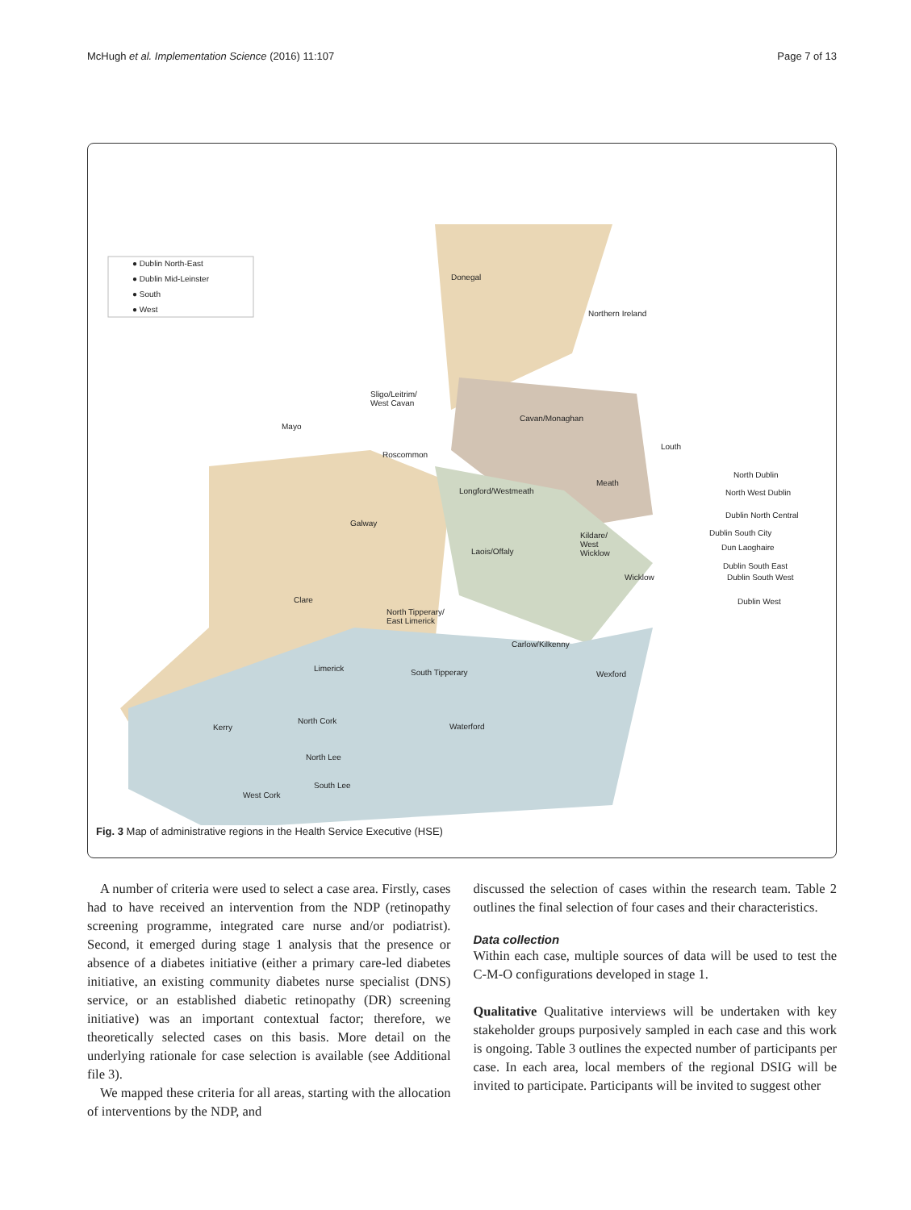McHugh et al. Implementation Science (2016) 11:107 Page 7 of 13
● Dublin North-East
● Dublin Mid-Leinster
● South
● West
Donegal
Northern Ireland
Sligo/Leitrim/
West Cavan
Mayo
Cavan/Monaghan
Louth
Roscommon
North Dublin
Meath
Longford/Westmeath North West Dublin
Galway
Dublin North Central
Dublin South City
Kildare/
West
Wicklow
Laois/Offaly Dun Laoghaire
Dublin South East
Dublin South West
Wicklow
Clare Dublin West
North Tipperary/
East Limerick
Carlow/Kilkenny
Limerick South Tipperary Wexford
North Cork
Kerry Waterford
North Lee
South Lee
West Cork
Fig. 3 Map of administrative regions in the Health Service Executive (HSE)
A number of criteria were used to select a case area. Firstly, cases had to have received an intervention from the NDP (retinopathy screening programme, integrated care nurse and/or podiatrist). Second, it emerged during stage 1 analysis that the presence or absence of a diabetes initiative (either a primary care-led diabetes initiative, an existing community diabetes nurse specialist (DNS) service, or an established diabetic retinopathy (DR) screening initiative) was an important contextual factor; therefore, we theoretically selected cases on this basis. More detail on the underlying rationale for case selection is available (see Additional file 3).
We mapped these criteria for all areas, starting with the allocation of interventions by the NDP, and
discussed the selection of cases within the research team. Table 2 outlines the final selection of four cases and their characteristics.
Data collection
Within each case, multiple sources of data will be used to test the C-M-O configurations developed in stage 1.
Qualitative Qualitative interviews will be undertaken with key stakeholder groups purposively sampled in each case and this work is ongoing. Table 3 outlines the expected number of participants per case. In each area, local members of the regional DSIG will be invited to participate. Participants will be invited to suggest other